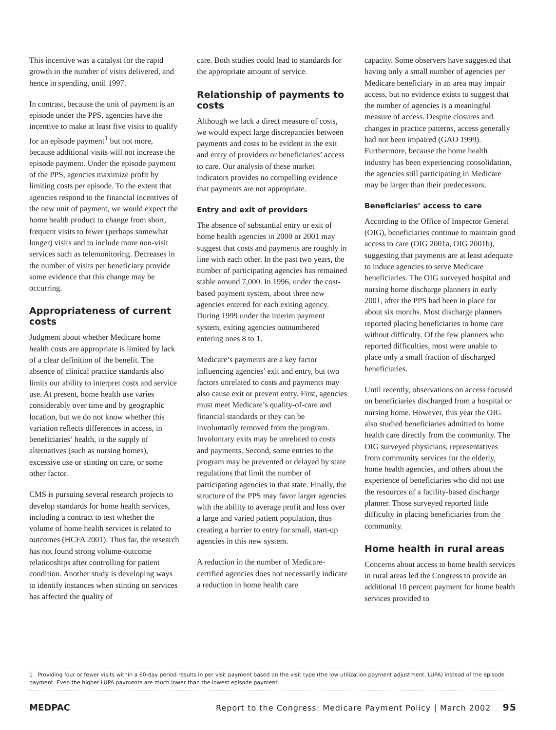This incentive was a catalyst for the rapid growth in the number of visits delivered, and hence in spending, until 1997.
In contrast, because the unit of payment is an episode under the PPS, agencies have the incentive to make at least five visits to qualify for an episode payment<sup>1</sup> but not more, because additional visits will not increase the episode payment. Under the episode payment of the PPS, agencies maximize profit by limiting costs per episode. To the extent that agencies respond to the financial incentives of the new unit of payment, we would expect the home health product to change from short, frequent visits to fewer (perhaps somewhat longer) visits and to include more non-visit services such as telemonitoring. Decreases in the number of visits per beneficiary provide some evidence that this change may be occurring.
Appropriateness of current costs
Judgment about whether Medicare home health costs are appropriate is limited by lack of a clear definition of the benefit. The absence of clinical practice standards also limits our ability to interpret costs and service use. At present, home health use varies considerably over time and by geographic location, but we do not know whether this variation reflects differences in access, in beneficiaries’ health, in the supply of alternatives (such as nursing homes), excessive use or stinting on care, or some other factor.
CMS is pursuing several research projects to develop standards for home health services, including a contract to test whether the volume of home health services is related to outcomes (HCFA 2001). Thus far, the research has not found strong volume-outcome relationships after controlling for patient condition. Another study is developing ways to identify instances when stinting on services has affected the quality of
care. Both studies could lead to standards for the appropriate amount of service.
Relationship of payments to costs
Although we lack a direct measure of costs, we would expect large discrepancies between payments and costs to be evident in the exit and entry of providers or beneficiaries’ access to care. Our analysis of these market indicators provides no compelling evidence that payments are not appropriate.
Entry and exit of providers
The absence of substantial entry or exit of home health agencies in 2000 or 2001 may suggest that costs and payments are roughly in line with each other. In the past two years, the number of participating agencies has remained stable around 7,000. In 1996, under the cost-based payment system, about three new agencies entered for each exiting agency. During 1999 under the interim payment system, exiting agencies outnumbered entering ones 8 to 1.
Medicare’s payments are a key factor influencing agencies’ exit and entry, but two factors unrelated to costs and payments may also cause exit or prevent entry. First, agencies must meet Medicare’s quality-of-care and financial standards or they can be involuntarily removed from the program. Involuntary exits may be unrelated to costs and payments. Second, some entries to the program may be prevented or delayed by state regulations that limit the number of participating agencies in that state. Finally, the structure of the PPS may favor larger agencies with the ability to average profit and loss over a large and varied patient population, thus creating a barrier to entry for small, start-up agencies in this new system.
A reduction in the number of Medicare-certified agencies does not necessarily indicate a reduction in home health care
capacity. Some observers have suggested that having only a small number of agencies per Medicare beneficiary in an area may impair access, but no evidence exists to suggest that the number of agencies is a meaningful measure of access. Despite closures and changes in practice patterns, access generally had not been impaired (GAO 1999). Furthermore, because the home health industry has been experiencing consolidation, the agencies still participating in Medicare may be larger than their predecessors.
Beneficiaries’ access to care
According to the Office of Inspector General (OIG), beneficiaries continue to maintain good access to care (OIG 2001a, OIG 2001b), suggesting that payments are at least adequate to induce agencies to serve Medicare beneficiaries. The OIG surveyed hospital and nursing home discharge planners in early 2001, after the PPS had been in place for about six months. Most discharge planners reported placing beneficiaries in home care without difficulty. Of the few planners who reported difficulties, most were unable to place only a small fraction of discharged beneficiaries.
Until recently, observations on access focused on beneficiaries discharged from a hospital or nursing home. However, this year the OIG also studied beneficiaries admitted to home health care directly from the community. The OIG surveyed physicians, representatives from community services for the elderly, home health agencies, and others about the experience of beneficiaries who did not use the resources of a facility-based discharge planner. Those surveyed reported little difficulty in placing beneficiaries from the community.
Home health in rural areas
Concerns about access to home health services in rural areas led the Congress to provide an additional 10 percent payment for home health services provided to
1 Providing four or fewer visits within a 60-day period results in per visit payment based on the visit type (the low utilization payment adjustment, LUPA) instead of the episode payment. Even the higher LUPA payments are much lower than the lowest episode payment.
MEDPAC Report to the Congress: Medicare Payment Policy | March 2002 95